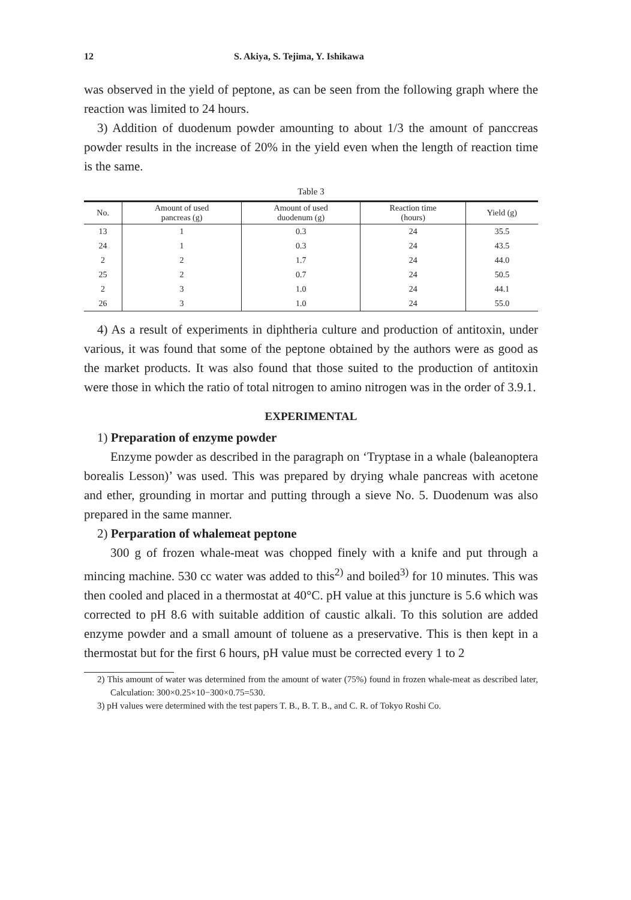12 S. Akiya, S. Tejima, Y. Ishikawa
was observed in the yield of peptone, as can be seen from the following graph where the reaction was limited to 24 hours.
3) Addition of duodenum powder amounting to about 1/3 the amount of panccreas powder results in the increase of 20% in the yield even when the length of reaction time is the same.
Table 3
| No. | Amount of used pancreas (g) | Amount of used duodenum (g) | Reaction time (hours) | Yield (g) |
| --- | --- | --- | --- | --- |
| 13 | 1 | 0.3 | 24 | 35.5 |
| 24 | 1 | 0.3 | 24 | 43.5 |
| 2 | 2 | 1.7 | 24 | 44.0 |
| 25 | 2 | 0.7 | 24 | 50.5 |
| 2 | 3 | 1.0 | 24 | 44.1 |
| 26 | 3 | 1.0 | 24 | 55.0 |
4) As a result of experiments in diphtheria culture and production of antitoxin, under various, it was found that some of the peptone obtained by the authors were as good as the market products. It was also found that those suited to the production of antitoxin were those in which the ratio of total nitrogen to amino nitrogen was in the order of 3.9.1.
EXPERIMENTAL
1) Preparation of enzyme powder
Enzyme powder as described in the paragraph on ‘Tryptase in a whale (baleanoptera borealis Lesson)’ was used. This was prepared by drying whale pancreas with acetone and ether, grounding in mortar and putting through a sieve No. 5. Duodenum was also prepared in the same manner.
2) Perparation of whalemeat peptone
300 g of frozen whale-meat was chopped finely with a knife and put through a mincing machine. 530 cc water was added to this<sup>2)</sup> and boiled<sup>3)</sup> for 10 minutes. This was then cooled and placed in a thermostat at 40°C. pH value at this juncture is 5.6 which was corrected to pH 8.6 with suitable addition of caustic alkali. To this solution are added enzyme powder and a small amount of toluene as a preservative. This is then kept in a thermostat but for the first 6 hours, pH value must be corrected every 1 to 2
2) This amount of water was determined from the amount of water (75%) found in frozen whale-meat as described later, Calculation: 300×0.25×10−300×0.75=530.
3) pH values were determined with the test papers T. B., B. T. B., and C. R. of Tokyo Roshi Co.